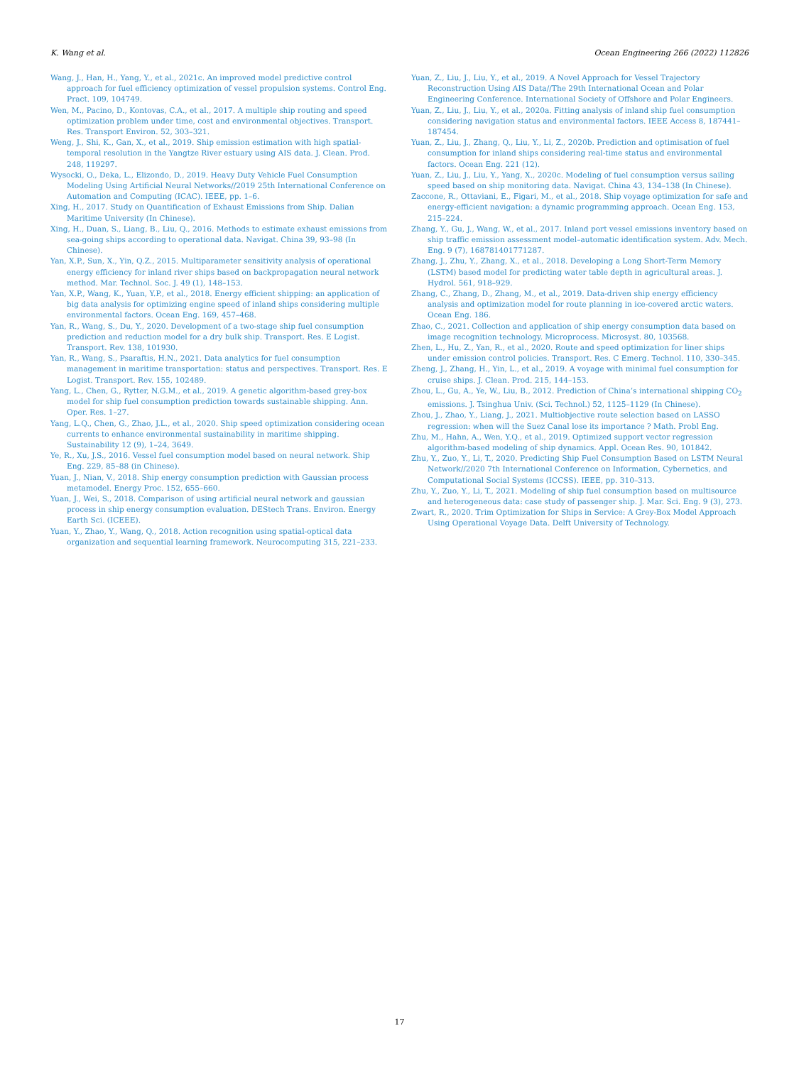K. Wang et al. Ocean Engineering 266 (2022) 112826
Wang, J., Han, H., Yang, Y., et al., 2021c. An improved model predictive control approach for fuel efficiency optimization of vessel propulsion systems. Control Eng. Pract. 109, 104749.
Wen, M., Pacino, D., Kontovas, C.A., et al., 2017. A multiple ship routing and speed optimization problem under time, cost and environmental objectives. Transport. Res. Transport Environ. 52, 303–321.
Weng, J., Shi, K., Gan, X., et al., 2019. Ship emission estimation with high spatial-temporal resolution in the Yangtze River estuary using AIS data. J. Clean. Prod. 248, 119297.
Wysocki, O., Deka, L., Elizondo, D., 2019. Heavy Duty Vehicle Fuel Consumption Modeling Using Artificial Neural Networks//2019 25th International Conference on Automation and Computing (ICAC). IEEE, pp. 1–6.
Xing, H., 2017. Study on Quantification of Exhaust Emissions from Ship. Dalian Maritime University (In Chinese).
Xing, H., Duan, S., Liang, B., Liu, Q., 2016. Methods to estimate exhaust emissions from sea-going ships according to operational data. Navigat. China 39, 93–98 (In Chinese).
Yan, X.P., Sun, X., Yin, Q.Z., 2015. Multiparameter sensitivity analysis of operational energy efficiency for inland river ships based on backpropagation neural network method. Mar. Technol. Soc. J. 49 (1), 148–153.
Yan, X.P., Wang, K., Yuan, Y.P., et al., 2018. Energy efficient shipping: an application of big data analysis for optimizing engine speed of inland ships considering multiple environmental factors. Ocean Eng. 169, 457–468.
Yan, R., Wang, S., Du, Y., 2020. Development of a two-stage ship fuel consumption prediction and reduction model for a dry bulk ship. Transport. Res. E Logist. Transport. Rev. 138, 101930.
Yan, R., Wang, S., Psaraftis, H.N., 2021. Data analytics for fuel consumption management in maritime transportation: status and perspectives. Transport. Res. E Logist. Transport. Rev. 155, 102489.
Yang, L., Chen, G., Rytter, N.G.M., et al., 2019. A genetic algorithm-based grey-box model for ship fuel consumption prediction towards sustainable shipping. Ann. Oper. Res. 1–27.
Yang, L.Q., Chen, G., Zhao, J.L., et al., 2020. Ship speed optimization considering ocean currents to enhance environmental sustainability in maritime shipping. Sustainability 12 (9), 1–24, 3649.
Ye, R., Xu, J.S., 2016. Vessel fuel consumption model based on neural network. Ship Eng. 229, 85–88 (in Chinese).
Yuan, J., Nian, V., 2018. Ship energy consumption prediction with Gaussian process metamodel. Energy Proc. 152, 655–660.
Yuan, J., Wei, S., 2018. Comparison of using artificial neural network and gaussian process in ship energy consumption evaluation. DEStech Trans. Environ. Energy Earth Sci. (ICEEE).
Yuan, Y., Zhao, Y., Wang, Q., 2018. Action recognition using spatial-optical data organization and sequential learning framework. Neurocomputing 315, 221–233.
Yuan, Z., Liu, J., Liu, Y., et al., 2019. A Novel Approach for Vessel Trajectory Reconstruction Using AIS Data//The 29th International Ocean and Polar Engineering Conference. International Society of Offshore and Polar Engineers.
Yuan, Z., Liu, J., Liu, Y., et al., 2020a. Fitting analysis of inland ship fuel consumption considering navigation status and environmental factors. IEEE Access 8, 187441–187454.
Yuan, Z., Liu, J., Zhang, Q., Liu, Y., Li, Z., 2020b. Prediction and optimisation of fuel consumption for inland ships considering real-time status and environmental factors. Ocean Eng. 221 (12).
Yuan, Z., Liu, J., Liu, Y., Yang, X., 2020c. Modeling of fuel consumption versus sailing speed based on ship monitoring data. Navigat. China 43, 134–138 (In Chinese).
Zaccone, R., Ottaviani, E., Figari, M., et al., 2018. Ship voyage optimization for safe and energy-efficient navigation: a dynamic programming approach. Ocean Eng. 153, 215–224.
Zhang, Y., Gu, J., Wang, W., et al., 2017. Inland port vessel emissions inventory based on ship traffic emission assessment model–automatic identification system. Adv. Mech. Eng. 9 (7), 168781401771287.
Zhang, J., Zhu, Y., Zhang, X., et al., 2018. Developing a Long Short-Term Memory (LSTM) based model for predicting water table depth in agricultural areas. J. Hydrol. 561, 918–929.
Zhang, C., Zhang, D., Zhang, M., et al., 2019. Data-driven ship energy efficiency analysis and optimization model for route planning in ice-covered arctic waters. Ocean Eng. 186.
Zhao, C., 2021. Collection and application of ship energy consumption data based on image recognition technology. Microprocess. Microsyst. 80, 103568.
Zhen, L., Hu, Z., Yan, R., et al., 2020. Route and speed optimization for liner ships under emission control policies. Transport. Res. C Emerg. Technol. 110, 330–345.
Zheng, J., Zhang, H., Yin, L., et al., 2019. A voyage with minimal fuel consumption for cruise ships. J. Clean. Prod. 215, 144–153.
Zhou, L., Gu, A., Ye, W., Liu, B., 2012. Prediction of China’s international shipping CO<sub>2</sub> emissions. J. Tsinghua Univ. (Sci. Technol.) 52, 1125–1129 (In Chinese).
Zhou, J., Zhao, Y., Liang, J., 2021. Multiobjective route selection based on LASSO regression: when will the Suez Canal lose its importance ? Math. Probl Eng.
Zhu, M., Hahn, A., Wen, Y.Q., et al., 2019. Optimized support vector regression algorithm-based modeling of ship dynamics. Appl. Ocean Res. 90, 101842.
Zhu, Y., Zuo, Y., Li, T., 2020. Predicting Ship Fuel Consumption Based on LSTM Neural Network//2020 7th International Conference on Information, Cybernetics, and Computational Social Systems (ICCSS). IEEE, pp. 310–313.
Zhu, Y., Zuo, Y., Li, T., 2021. Modeling of ship fuel consumption based on multisource and heterogeneous data: case study of passenger ship. J. Mar. Sci. Eng. 9 (3), 273.
Zwart, R., 2020. Trim Optimization for Ships in Service: A Grey-Box Model Approach Using Operational Voyage Data. Delft University of Technology.
17